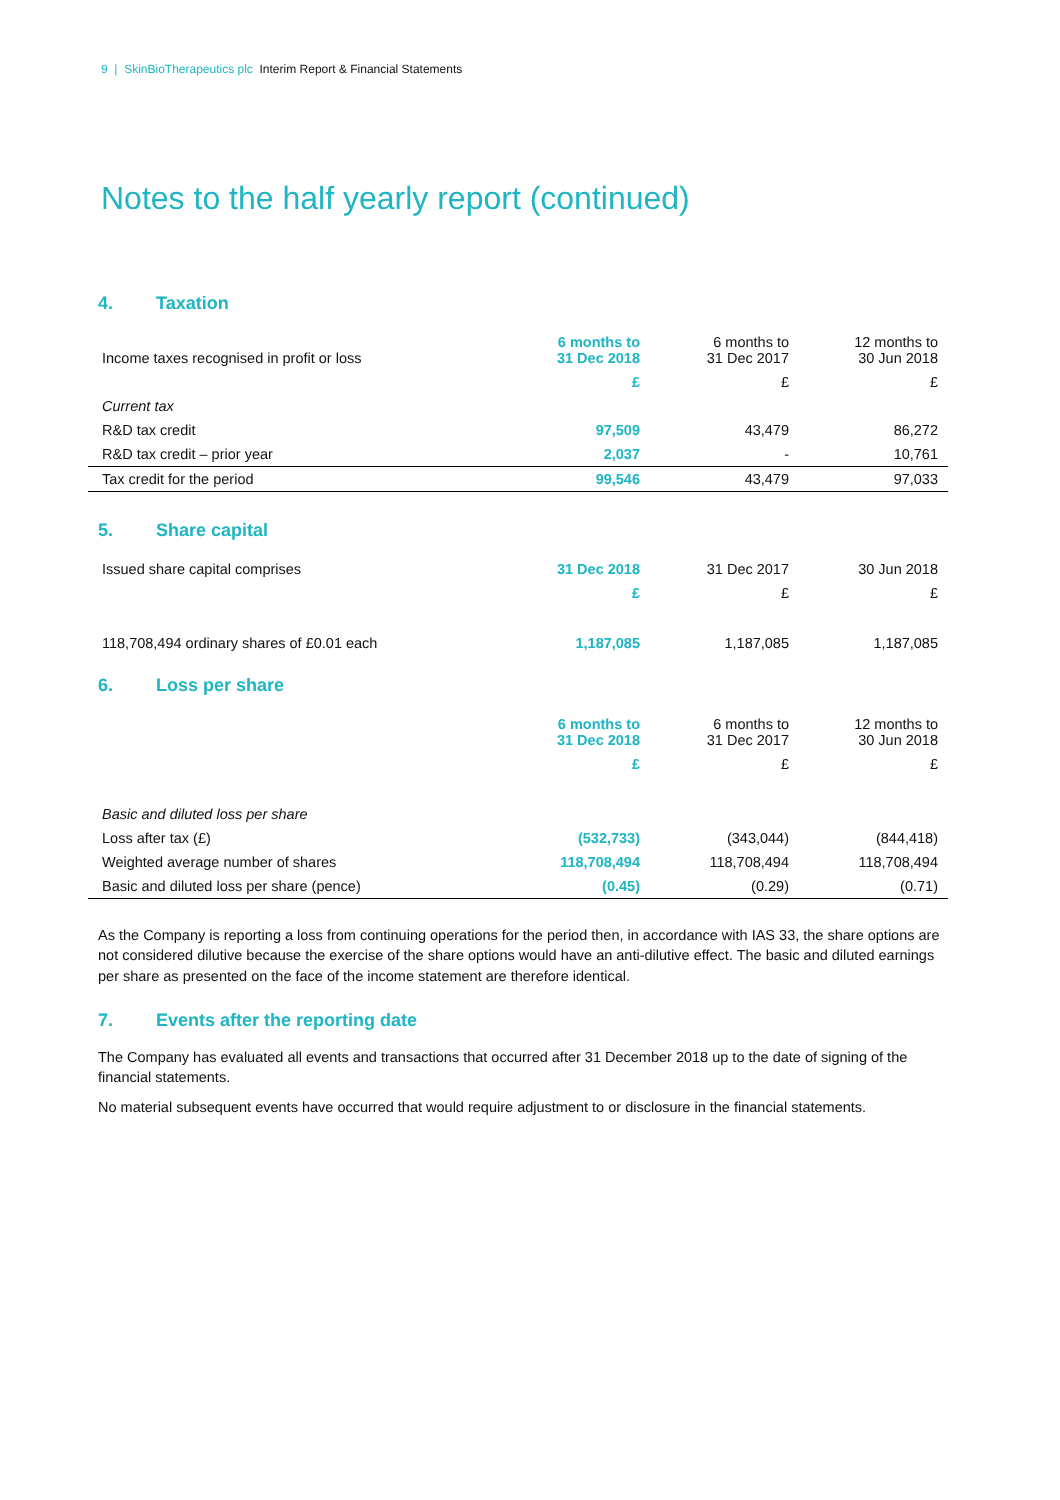9 | SkinBioTherapeutics plc Interim Report & Financial Statements
Notes to the half yearly report (continued)
4. Taxation
| Income taxes recognised in profit or loss | 6 months to 31 Dec 2018 | 6 months to 31 Dec 2017 | 12 months to 30 Jun 2018 |
| | £ | £ | £ |
| Current tax | | | |
| R&D tax credit | 97,509 | 43,479 | 86,272 |
| R&D tax credit – prior year | 2,037 | - | 10,761 |
| Tax credit for the period | 99,546 | 43,479 | 97,033 |
5. Share capital
| Issued share capital comprises | 31 Dec 2018 | 31 Dec 2017 | 30 Jun 2018 |
| | £ | £ | £ |
| 118,708,494 ordinary shares of £0.01 each | 1,187,085 | 1,187,085 | 1,187,085 |
6. Loss per share
| | 6 months to 31 Dec 2018 | 6 months to 31 Dec 2017 | 12 months to 30 Jun 2018 |
| | £ | £ | £ |
| Basic and diluted loss per share | | | |
| Loss after tax (£) | (532,733) | (343,044) | (844,418) |
| Weighted average number of shares | 118,708,494 | 118,708,494 | 118,708,494 |
| Basic and diluted loss per share (pence) | (0.45) | (0.29) | (0.71) |
As the Company is reporting a loss from continuing operations for the period then, in accordance with IAS 33, the share options are not considered dilutive because the exercise of the share options would have an anti-dilutive effect. The basic and diluted earnings per share as presented on the face of the income statement are therefore identical.
7. Events after the reporting date
The Company has evaluated all events and transactions that occurred after 31 December 2018 up to the date of signing of the financial statements.
No material subsequent events have occurred that would require adjustment to or disclosure in the financial statements.